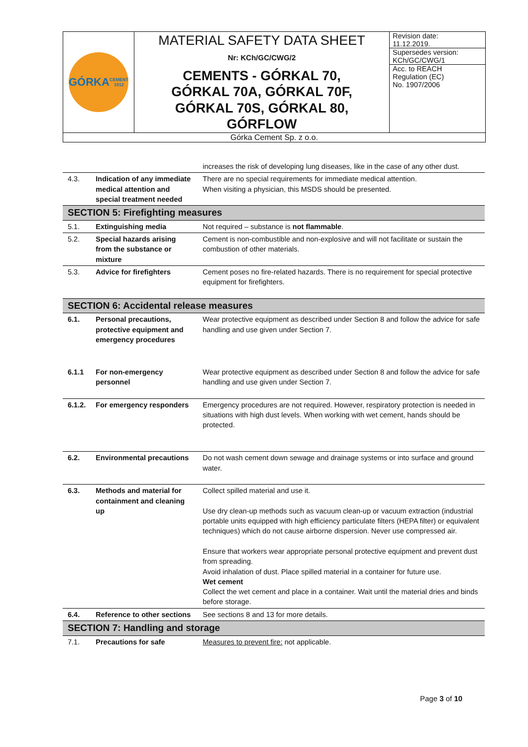| GÓRKA CEMENT 1912 | MATERIAL SAFETY DATA SHEET Nr: KCh/GC/CWG/2 CEMENTS - GÓRKAL 70, GÓRKAL 70A, GÓRKAL 70F, GÓRKAL 70S, GÓRKAL 80, GÓRFLOW | Revision date: 11.12.2019. |
| | | Supersedes version: KCh/GC/CWG/1 |
| | | Acc. to REACH Regulation (EC) No. 1907/2006 |
| Górka Cement Sp. z o.o. | | |
| | | increases the risk of developing lung diseases, like in the case of any other dust. |
| 4.3. | Indication of any immediate medical attention and special treatment needed | There are no special requirements for immediate medical attention. When visiting a physician, this MSDS should be presented. |
| SECTION 5: Firefighting measures | | |
| 5.1. | Extinguishing media | Not required – substance is not flammable . |
| 5.2. | Special hazards arising from the substance or mixture | Cement is non-combustible and non-explosive and will not facilitate or sustain the combustion of other materials. |
| 5.3. | Advice for firefighters | Cement poses no fire-related hazards. There is no requirement for special protective equipment for firefighters. |
| SECTION 6: Accidental release measures | | |
| 6.1. | Personal precautions, protective equipment and emergency procedures | Wear protective equipment as described under Section 8 and follow the advice for safe handling and use given under Section 7. |
| 6.1.1 | For non-emergency personnel | Wear protective equipment as described under Section 8 and follow the advice for safe handling and use given under Section 7. |
| 6.1.2. | For emergency responders | Emergency procedures are not required. However, respiratory protection is needed in situations with high dust levels. When working with wet cement, hands should be protected. |
| 6.2. | Environmental precautions | Do not wash cement down sewage and drainage systems or into surface and ground water. |
| 6.3. | Methods and material for containment and cleaning up | Collect spilled material and use it. Use dry clean-up methods such as vacuum clean-up or vacuum extraction (industrial portable units equipped with high efficiency particulate filters (HEPA filter) or equivalent techniques) which do not cause airborne dispersion. Never use compressed air. Ensure that workers wear appropriate personal protective equipment and prevent dust from spreading. Avoid inhalation of dust. Place spilled material in a container for future use. Wet cement Collect the wet cement and place in a container. Wait until the material dries and binds before storage. |
| 6.4. | Reference to other sections | See sections 8 and 13 for more details. |
| SECTION 7: Handling and storage | | |
| 7.1. | Precautions for safe | Measures to prevent fire: not applicable. |
Page 3 of 10